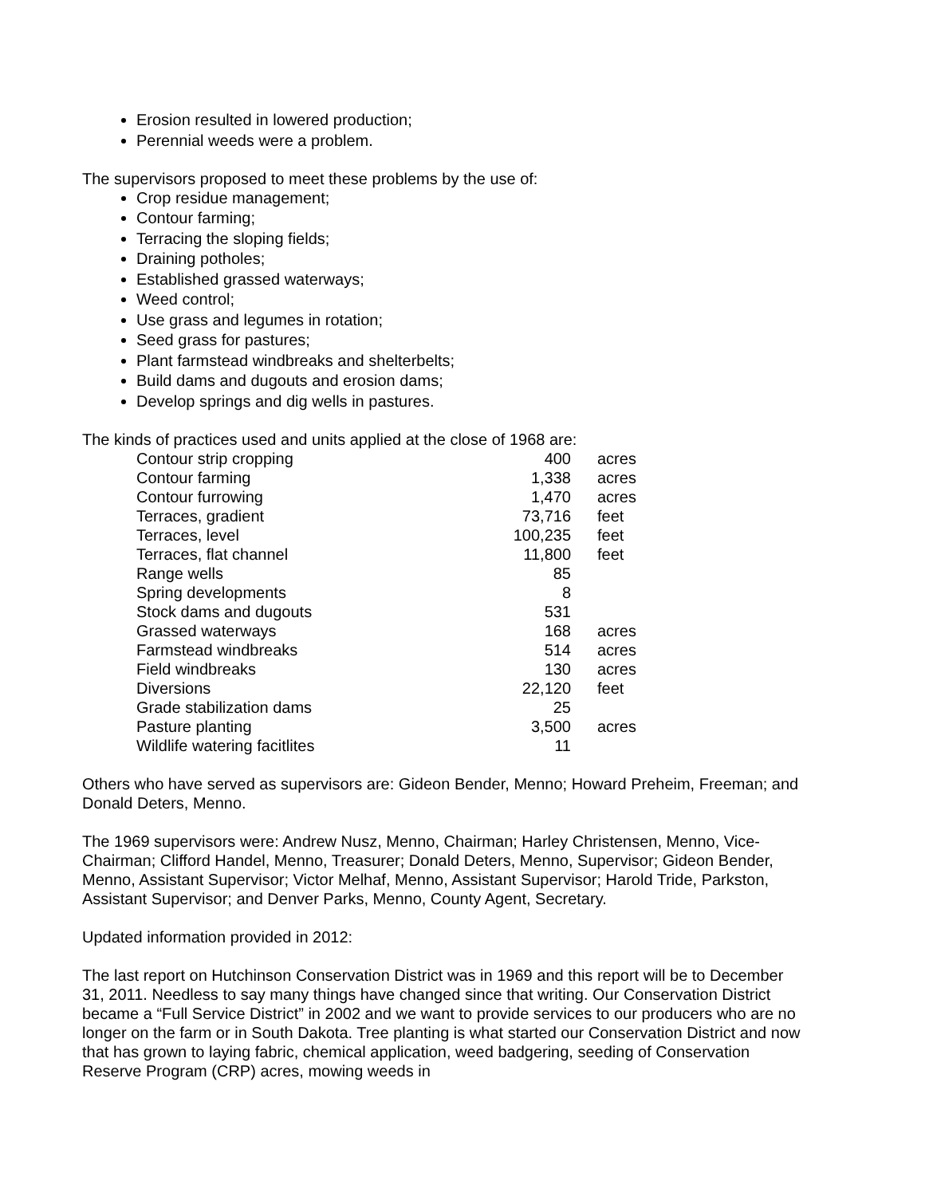Erosion resulted in lowered production;
Perennial weeds were a problem.
The supervisors proposed to meet these problems by the use of:
Crop residue management;
Contour farming;
Terracing the sloping fields;
Draining potholes;
Established grassed waterways;
Weed control;
Use grass and legumes in rotation;
Seed grass for pastures;
Plant farmstead windbreaks and shelterbelts;
Build dams and dugouts and erosion dams;
Develop springs and dig wells in pastures.
The kinds of practices used and units applied at the close of 1968 are:
| Contour strip cropping | 400 | acres |
| Contour farming | 1,338 | acres |
| Contour furrowing | 1,470 | acres |
| Terraces, gradient | 73,716 | feet |
| Terraces, level | 100,235 | feet |
| Terraces, flat channel | 11,800 | feet |
| Range wells | 85 | |
| Spring developments | 8 | |
| Stock dams and dugouts | 531 | |
| Grassed waterways | 168 | acres |
| Farmstead windbreaks | 514 | acres |
| Field windbreaks | 130 | acres |
| Diversions | 22,120 | feet |
| Grade stabilization dams | 25 | |
| Pasture planting | 3,500 | acres |
| Wildlife watering facitlites | 11 | |
Others who have served as supervisors are: Gideon Bender, Menno; Howard Preheim, Freeman; and Donald Deters, Menno.
The 1969 supervisors were: Andrew Nusz, Menno, Chairman; Harley Christensen, Menno, Vice-Chairman; Clifford Handel, Menno, Treasurer; Donald Deters, Menno, Supervisor; Gideon Bender, Menno, Assistant Supervisor; Victor Melhaf, Menno, Assistant Supervisor; Harold Tride, Parkston, Assistant Supervisor; and Denver Parks, Menno, County Agent, Secretary.
Updated information provided in 2012:
The last report on Hutchinson Conservation District was in 1969 and this report will be to December 31, 2011. Needless to say many things have changed since that writing. Our Conservation District became a “Full Service District” in 2002 and we want to provide services to our producers who are no longer on the farm or in South Dakota. Tree planting is what started our Conservation District and now that has grown to laying fabric, chemical application, weed badgering, seeding of Conservation Reserve Program (CRP) acres, mowing weeds in